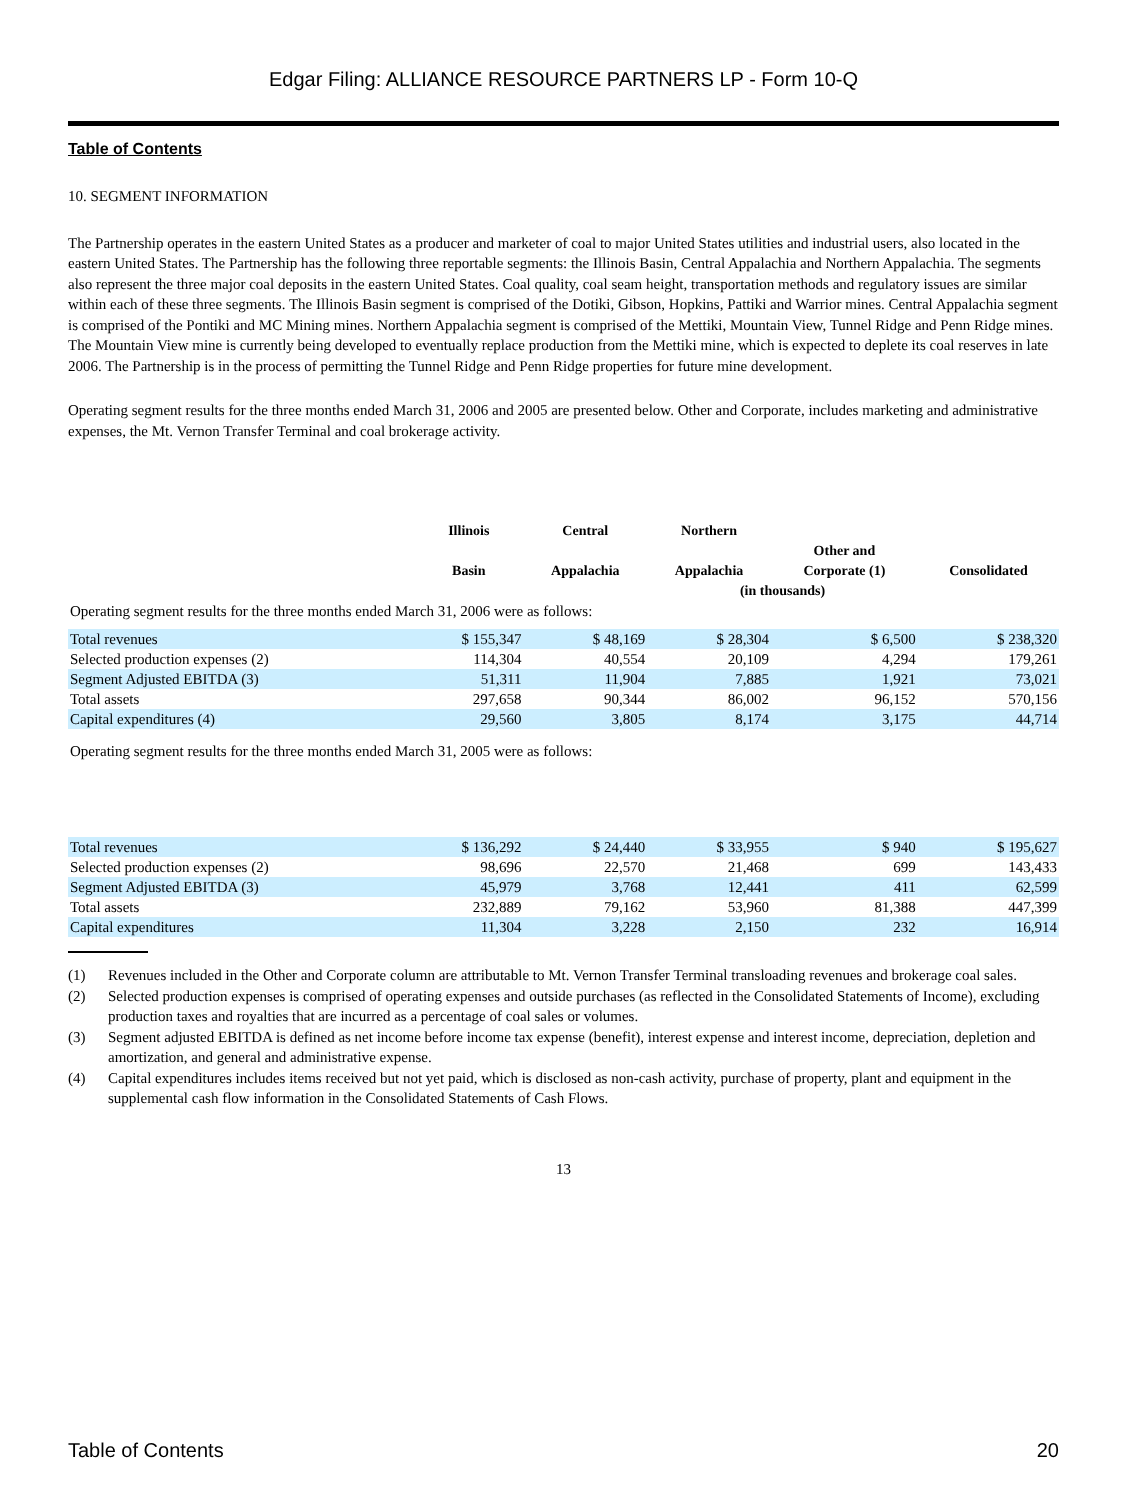Edgar Filing: ALLIANCE RESOURCE PARTNERS LP - Form 10-Q
Table of Contents
10. SEGMENT INFORMATION
The Partnership operates in the eastern United States as a producer and marketer of coal to major United States utilities and industrial users, also located in the eastern United States. The Partnership has the following three reportable segments: the Illinois Basin, Central Appalachia and Northern Appalachia. The segments also represent the three major coal deposits in the eastern United States. Coal quality, coal seam height, transportation methods and regulatory issues are similar within each of these three segments. The Illinois Basin segment is comprised of the Dotiki, Gibson, Hopkins, Pattiki and Warrior mines. Central Appalachia segment is comprised of the Pontiki and MC Mining mines. Northern Appalachia segment is comprised of the Mettiki, Mountain View, Tunnel Ridge and Penn Ridge mines. The Mountain View mine is currently being developed to eventually replace production from the Mettiki mine, which is expected to deplete its coal reserves in late 2006. The Partnership is in the process of permitting the Tunnel Ridge and Penn Ridge properties for future mine development.
Operating segment results for the three months ended March 31, 2006 and 2005 are presented below. Other and Corporate, includes marketing and administrative expenses, the Mt. Vernon Transfer Terminal and coal brokerage activity.
| | Illinois Basin | Central Appalachia | Northern Appalachia | Other and Corporate (1) | Consolidated |
| --- | --- | --- | --- | --- | --- |
| | | | (in thousands) | | |
| Operating segment results for the three months ended March 31, 2006 were as follows: | | | | | |
| Total revenues | $ 155,347 | $ 48,169 | $ 28,304 | $ 6,500 | $ 238,320 |
| Selected production expenses (2) | 114,304 | 40,554 | 20,109 | 4,294 | 179,261 |
| Segment Adjusted EBITDA (3) | 51,311 | 11,904 | 7,885 | 1,921 | 73,021 |
| Total assets | 297,658 | 90,344 | 86,002 | 96,152 | 570,156 |
| Capital expenditures (4) | 29,560 | 3,805 | 8,174 | 3,175 | 44,714 |
| Operating segment results for the three months ended March 31, 2005 were as follows: | | | | | |
| Total revenues | $ 136,292 | $ 24,440 | $ 33,955 | $ 940 | $ 195,627 |
| Selected production expenses (2) | 98,696 | 22,570 | 21,468 | 699 | 143,433 |
| Segment Adjusted EBITDA (3) | 45,979 | 3,768 | 12,441 | 411 | 62,599 |
| Total assets | 232,889 | 79,162 | 53,960 | 81,388 | 447,399 |
| Capital expenditures | 11,304 | 3,228 | 2,150 | 232 | 16,914 |
(1) Revenues included in the Other and Corporate column are attributable to Mt. Vernon Transfer Terminal transloading revenues and brokerage coal sales.
(2) Selected production expenses is comprised of operating expenses and outside purchases (as reflected in the Consolidated Statements of Income), excluding production taxes and royalties that are incurred as a percentage of coal sales or volumes.
(3) Segment adjusted EBITDA is defined as net income before income tax expense (benefit), interest expense and interest income, depreciation, depletion and amortization, and general and administrative expense.
(4) Capital expenditures includes items received but not yet paid, which is disclosed as non-cash activity, purchase of property, plant and equipment in the supplemental cash flow information in the Consolidated Statements of Cash Flows.
13
Table of Contents 20